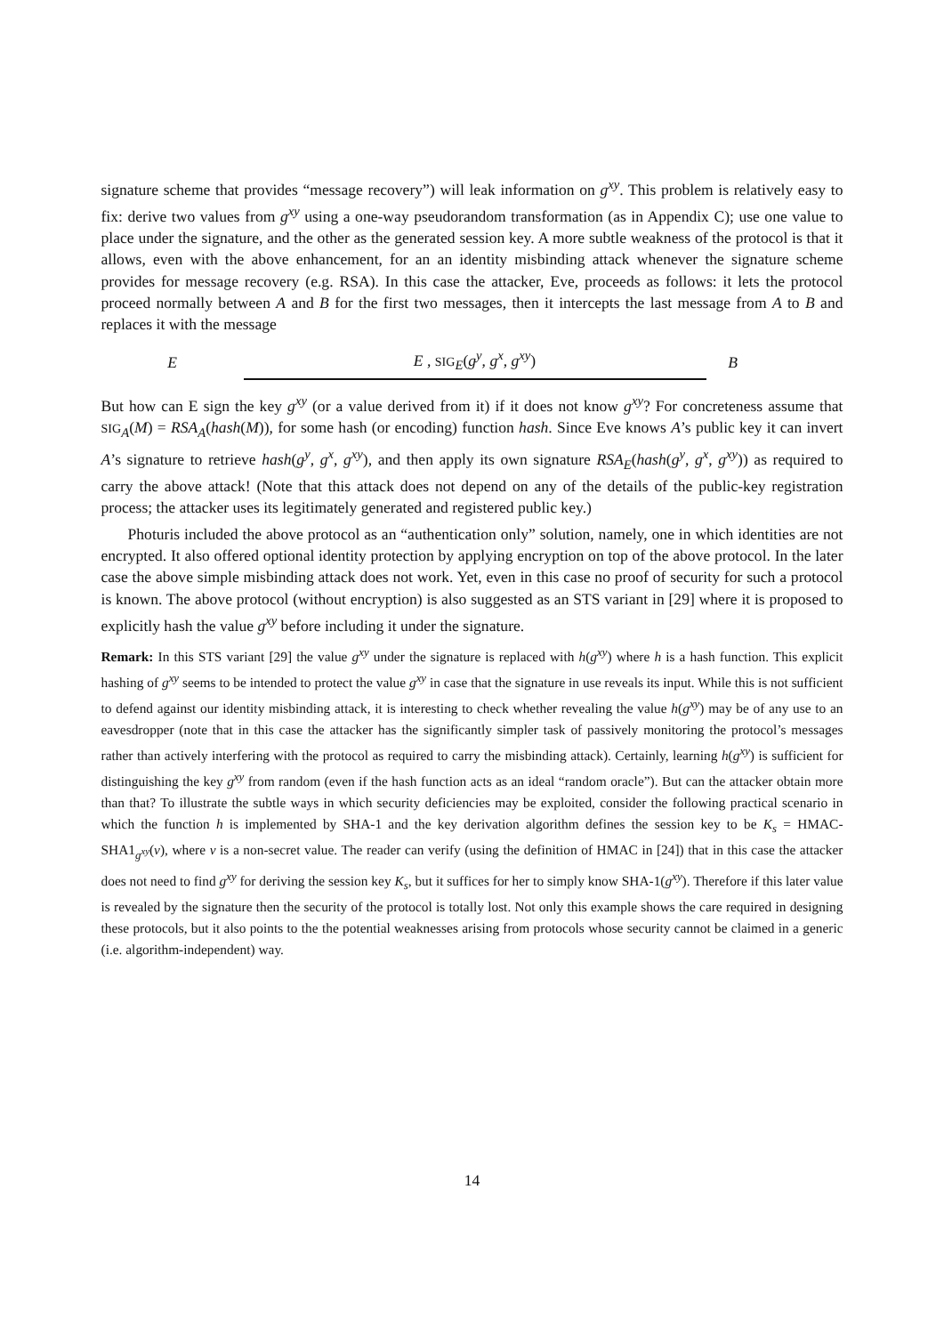signature scheme that provides “message recovery”) will leak information on g<sup>xy</sup>. This problem is relatively easy to fix: derive two values from g<sup>xy</sup> using a one-way pseudorandom transformation (as in Appendix C); use one value to place under the signature, and the other as the generated session key. A more subtle weakness of the protocol is that it allows, even with the above enhancement, for an an identity misbinding attack whenever the signature scheme provides for message recovery (e.g. RSA). In this case the attacker, Eve, proceeds as follows: it lets the protocol proceed normally between A and B for the first two messages, then it intercepts the last message from A to B and replaces it with the message
E E , SIG<sub>E</sub>(g<sup>y</sup>, g<sup>x</sup>, g<sup>xy</sup>) B
But how can E sign the key g<sup>xy</sup> (or a value derived from it) if it does not know g<sup>xy</sup>? For concreteness assume that SIG<sub>A</sub>(M) = RSA<sub>A</sub>(hash(M)), for some hash (or encoding) function hash. Since Eve knows A’s public key it can invert A’s signature to retrieve hash(g<sup>y</sup>, g<sup>x</sup>, g<sup>xy</sup>), and then apply its own signature RSA<sub>E</sub>(hash(g<sup>y</sup>, g<sup>x</sup>, g<sup>xy</sup>)) as required to carry the above attack! (Note that this attack does not depend on any of the details of the public-key registration process; the attacker uses its legitimately generated and registered public key.)
Photuris included the above protocol as an “authentication only” solution, namely, one in which identities are not encrypted. It also offered optional identity protection by applying encryption on top of the above protocol. In the later case the above simple misbinding attack does not work. Yet, even in this case no proof of security for such a protocol is known. The above protocol (without encryption) is also suggested as an STS variant in [29] where it is proposed to explicitly hash the value g<sup>xy</sup> before including it under the signature.
Remark: In this STS variant [29] the value g<sup>xy</sup> under the signature is replaced with h(g<sup>xy</sup>) where h is a hash function. This explicit hashing of g<sup>xy</sup> seems to be intended to protect the value g<sup>xy</sup> in case that the signature in use reveals its input. While this is not sufficient to defend against our identity misbinding attack, it is interesting to check whether revealing the value h(g<sup>xy</sup>) may be of any use to an eavesdropper (note that in this case the attacker has the significantly simpler task of passively monitoring the protocol’s messages rather than actively interfering with the protocol as required to carry the misbinding attack). Certainly, learning h(g<sup>xy</sup>) is sufficient for distinguishing the key g<sup>xy</sup> from random (even if the hash function acts as an ideal “random oracle”). But can the attacker obtain more than that? To illustrate the subtle ways in which security deficiencies may be exploited, consider the following practical scenario in which the function h is implemented by SHA-1 and the key derivation algorithm defines the session key to be K<sub>s</sub> = HMAC-SHA1<sub>g<sup>xy</sup></sub>(v), where v is a non-secret value. The reader can verify (using the definition of HMAC in [24]) that in this case the attacker does not need to find g<sup>xy</sup> for deriving the session key K<sub>s</sub>, but it suffices for her to simply know SHA-1(g<sup>xy</sup>). Therefore if this later value is revealed by the signature then the security of the protocol is totally lost. Not only this example shows the care required in designing these protocols, but it also points to the the potential weaknesses arising from protocols whose security cannot be claimed in a generic (i.e. algorithm-independent) way.
14